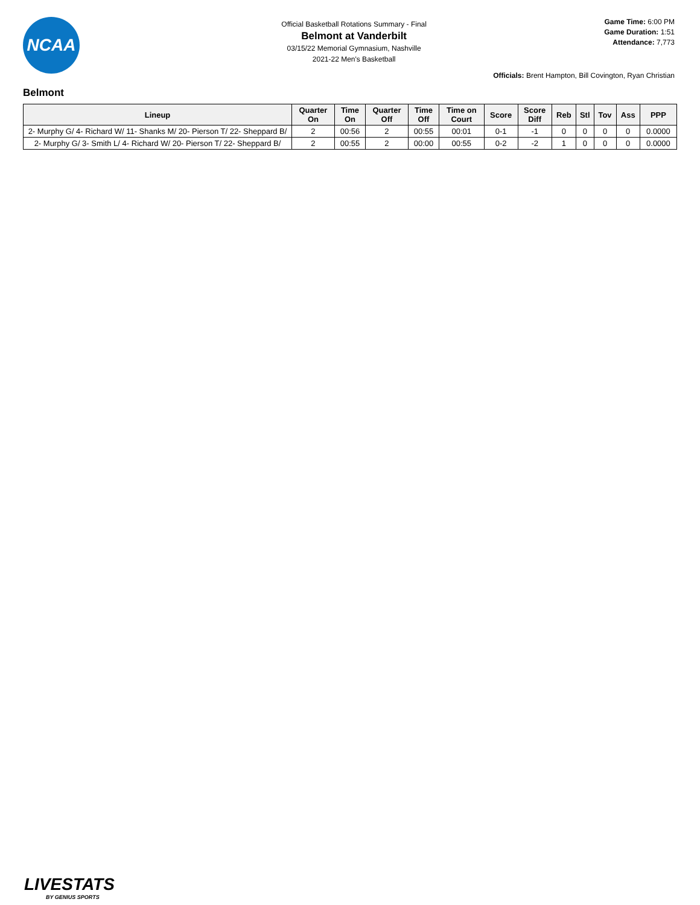NCAA
Official Basketball Rotations Summary - Final
Belmont at Vanderbilt
03/15/22 Memorial Gymnasium, Nashville
2021-22 Men's Basketball
Game Time: 6:00 PM
Game Duration: 1:51
Attendance: 7,773
Officials: Brent Hampton, Bill Covington, Ryan Christian
Belmont
| Lineup | Quarter On | Time On | Quarter Off | Time Off | Time on Court | Score | Score Diff | Reb | Stl | Tov | Ass | PPP |
| --- | --- | --- | --- | --- | --- | --- | --- | --- | --- | --- | --- | --- |
| 2- Murphy G/ 4- Richard W/ 11- Shanks M/ 20- Pierson T/ 22- Sheppard B/ | 2 | 00:56 | 2 | 00:55 | 00:01 | 0-1 | -1 | 0 | 0 | 0 | 0 | 0.0000 |
| 2- Murphy G/ 3- Smith L/ 4- Richard W/ 20- Pierson T/ 22- Sheppard B/ | 2 | 00:55 | 2 | 00:00 | 00:55 | 0-2 | -2 | 1 | 0 | 0 | 0 | 0.0000 |
LIVESTATS
BY GENIUS SPORTS